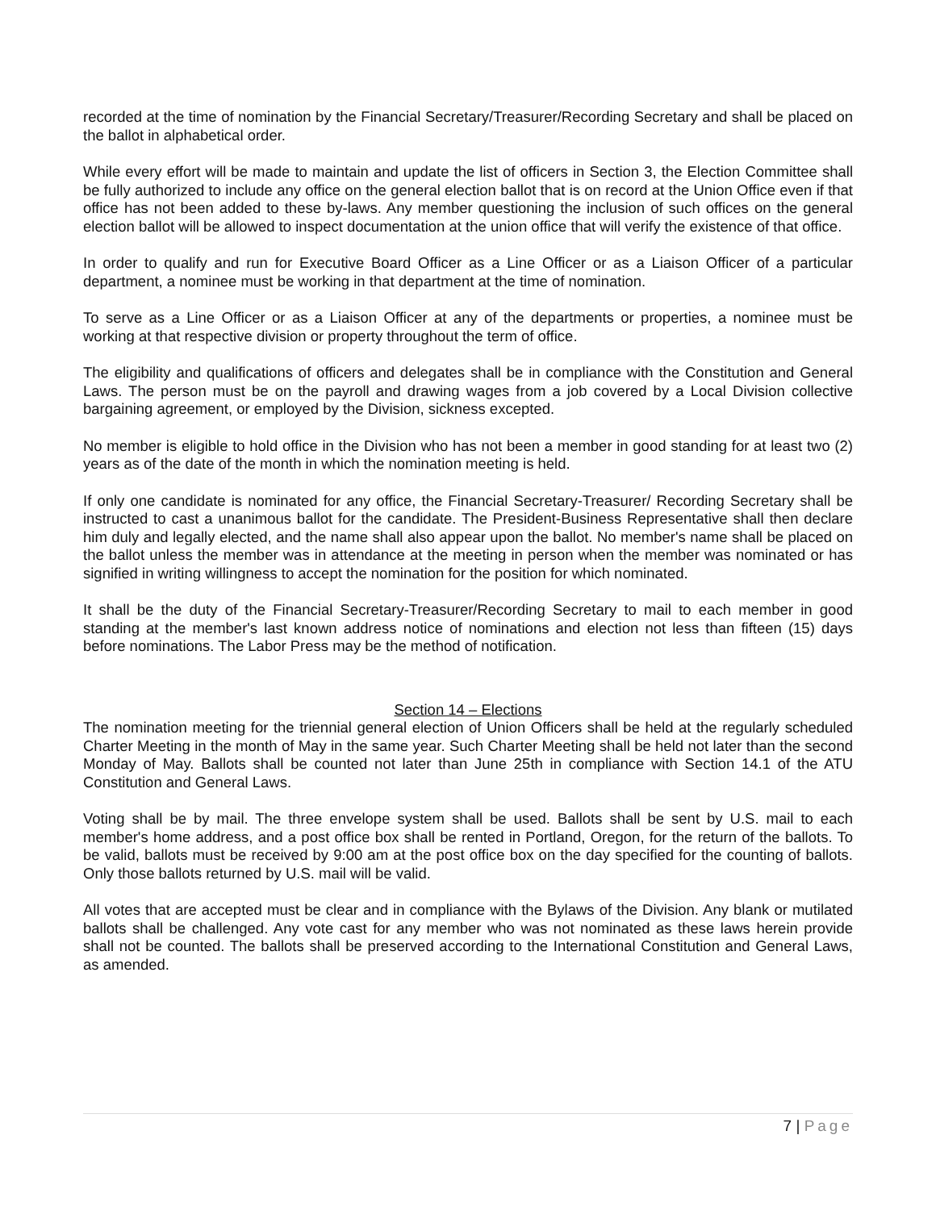recorded at the time of nomination by the Financial Secretary/Treasurer/Recording Secretary and shall be placed on the ballot in alphabetical order.
While every effort will be made to maintain and update the list of officers in Section 3, the Election Committee shall be fully authorized to include any office on the general election ballot that is on record at the Union Office even if that office has not been added to these by-laws. Any member questioning the inclusion of such offices on the general election ballot will be allowed to inspect documentation at the union office that will verify the existence of that office.
In order to qualify and run for Executive Board Officer as a Line Officer or as a Liaison Officer of a particular department, a nominee must be working in that department at the time of nomination.
To serve as a Line Officer or as a Liaison Officer at any of the departments or properties, a nominee must be working at that respective division or property throughout the term of office.
The eligibility and qualifications of officers and delegates shall be in compliance with the Constitution and General Laws. The person must be on the payroll and drawing wages from a job covered by a Local Division collective bargaining agreement, or employed by the Division, sickness excepted.
No member is eligible to hold office in the Division who has not been a member in good standing for at least two (2) years as of the date of the month in which the nomination meeting is held.
If only one candidate is nominated for any office, the Financial Secretary-Treasurer/ Recording Secretary shall be instructed to cast a unanimous ballot for the candidate. The President-Business Representative shall then declare him duly and legally elected, and the name shall also appear upon the ballot. No member's name shall be placed on the ballot unless the member was in attendance at the meeting in person when the member was nominated or has signified in writing willingness to accept the nomination for the position for which nominated.
It shall be the duty of the Financial Secretary-Treasurer/Recording Secretary to mail to each member in good standing at the member's last known address notice of nominations and election not less than fifteen (15) days before nominations. The Labor Press may be the method of notification.
Section 14 – Elections
The nomination meeting for the triennial general election of Union Officers shall be held at the regularly scheduled Charter Meeting in the month of May in the same year. Such Charter Meeting shall be held not later than the second Monday of May. Ballots shall be counted not later than June 25th in compliance with Section 14.1 of the ATU Constitution and General Laws.
Voting shall be by mail. The three envelope system shall be used. Ballots shall be sent by U.S. mail to each member's home address, and a post office box shall be rented in Portland, Oregon, for the return of the ballots. To be valid, ballots must be received by 9:00 am at the post office box on the day specified for the counting of ballots. Only those ballots returned by U.S. mail will be valid.
All votes that are accepted must be clear and in compliance with the Bylaws of the Division. Any blank or mutilated ballots shall be challenged. Any vote cast for any member who was not nominated as these laws herein provide shall not be counted. The ballots shall be preserved according to the International Constitution and General Laws, as amended.
7 | Page